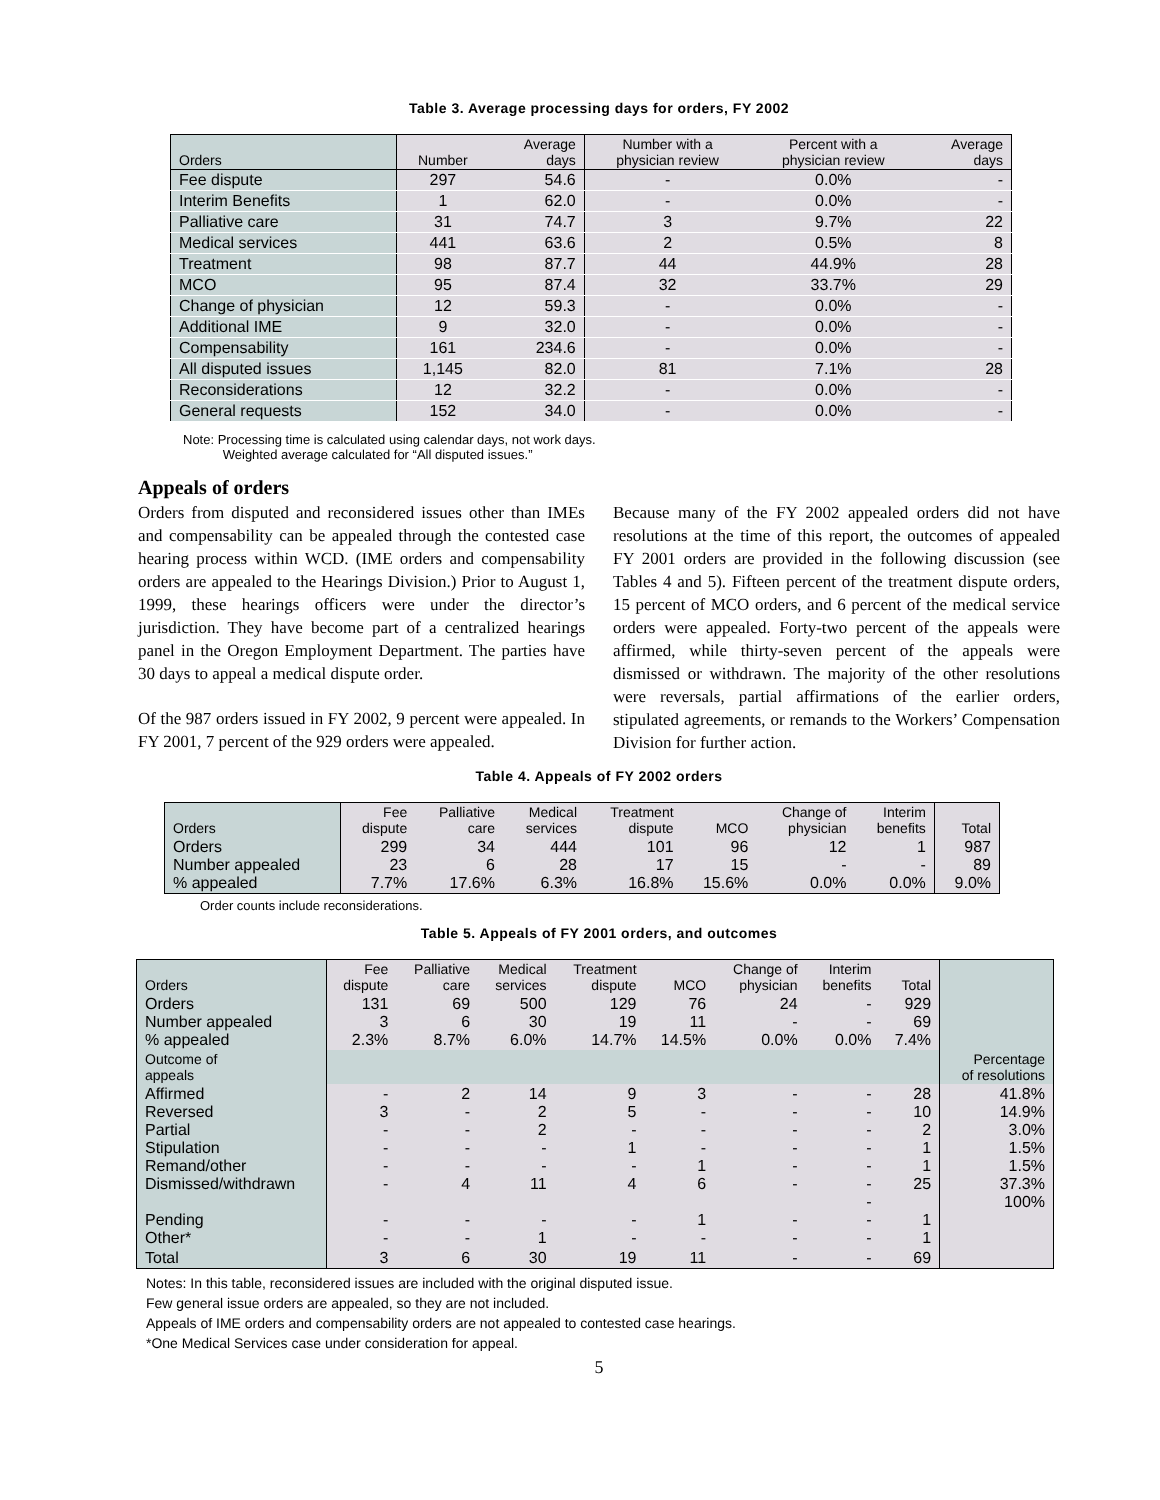Table 3. Average processing days for orders, FY 2002
| Orders | Number | Average days | Number with a physician review | Percent with a physician review | Average days |
| --- | --- | --- | --- | --- | --- |
| Fee dispute | 297 | 54.6 | - | 0.0% | - |
| Interim Benefits | 1 | 62.0 | - | 0.0% | - |
| Palliative care | 31 | 74.7 | 3 | 9.7% | 22 |
| Medical services | 441 | 63.6 | 2 | 0.5% | 8 |
| Treatment | 98 | 87.7 | 44 | 44.9% | 28 |
| MCO | 95 | 87.4 | 32 | 33.7% | 29 |
| Change of physician | 12 | 59.3 | - | 0.0% | - |
| Additional IME | 9 | 32.0 | - | 0.0% | - |
| Compensability | 161 | 234.6 | - | 0.0% | - |
| All disputed issues | 1,145 | 82.0 | 81 | 7.1% | 28 |
| Reconsiderations | 12 | 32.2 | - | 0.0% | - |
| General requests | 152 | 34.0 | - | 0.0% | - |
Note: Processing time is calculated using calendar days, not work days.
Weighted average calculated for “All disputed issues.”
Appeals of orders
Orders from disputed and reconsidered issues other than IMEs and compensability can be appealed through the contested case hearing process within WCD. (IME orders and compensability orders are appealed to the Hearings Division.) Prior to August 1, 1999, these hearings officers were under the director’s jurisdiction. They have become part of a centralized hearings panel in the Oregon Employment Department. The parties have 30 days to appeal a medical dispute order.
Of the 987 orders issued in FY 2002, 9 percent were appealed. In FY 2001, 7 percent of the 929 orders were appealed.
Because many of the FY 2002 appealed orders did not have resolutions at the time of this report, the outcomes of appealed FY 2001 orders are provided in the following discussion (see Tables 4 and 5). Fifteen percent of the treatment dispute orders, 15 percent of MCO orders, and 6 percent of the medical service orders were appealed. Forty-two percent of the appeals were affirmed, while thirty-seven percent of the appeals were dismissed or withdrawn. The majority of the other resolutions were reversals, partial affirmations of the earlier orders, stipulated agreements, or remands to the Workers’ Compensation Division for further action.
Table 4. Appeals of FY 2002 orders
| Orders | Fee dispute | Palliative care | Medical services | Treatment dispute | MCO | Change of physician | Interim benefits | Total |
| --- | --- | --- | --- | --- | --- | --- | --- | --- |
| Orders Number appealed % appealed | 299 23 7.7% | 34 6 17.6% | 444 28 6.3% | 101 17 16.8% | 96 15 15.6% | 12 - 0.0% | 1 - 0.0% | 987 89 9.0% |
Order counts include reconsiderations.
Table 5. Appeals of FY 2001 orders, and outcomes
| Orders | Fee dispute | Palliative care | Medical services | Treatment dispute | MCO | Change of physician | Interim benefits | Total | |
| --- | --- | --- | --- | --- | --- | --- | --- | --- | --- |
| Orders Number appealed % appealed | 131 3 2.3% | 69 6 8.7% | 500 30 6.0% | 129 19 14.7% | 76 11 14.5% | 24 - 0.0% | - - 0.0% | 929 69 7.4% | |
| Outcome of appeals | | | | | | | | | Percentage of resolutions |
| Affirmed Reversed Partial Stipulation Remand/other Dismissed/withdrawn Pending Other* | - 3 - - - - - - | 2 - - - - 4 - - | 14 2 2 - - 11 - 1 | 9 5 - 1 - 4 - - | 3 - - - 1 6 1 - | - - - - - - - - | - - - - - - - - - | 28 10 2 1 1 25 1 1 | 41.8% 14.9% 3.0% 1.5% 1.5% 37.3% 100% |
| Total | 3 | 6 | 30 | 19 | 11 | - | - | 69 | |
Notes: In this table, reconsidered issues are included with the original disputed issue.
Few general issue orders are appealed, so they are not included.
Appeals of IME orders and compensability orders are not appealed to contested case hearings.
*One Medical Services case under consideration for appeal.
5